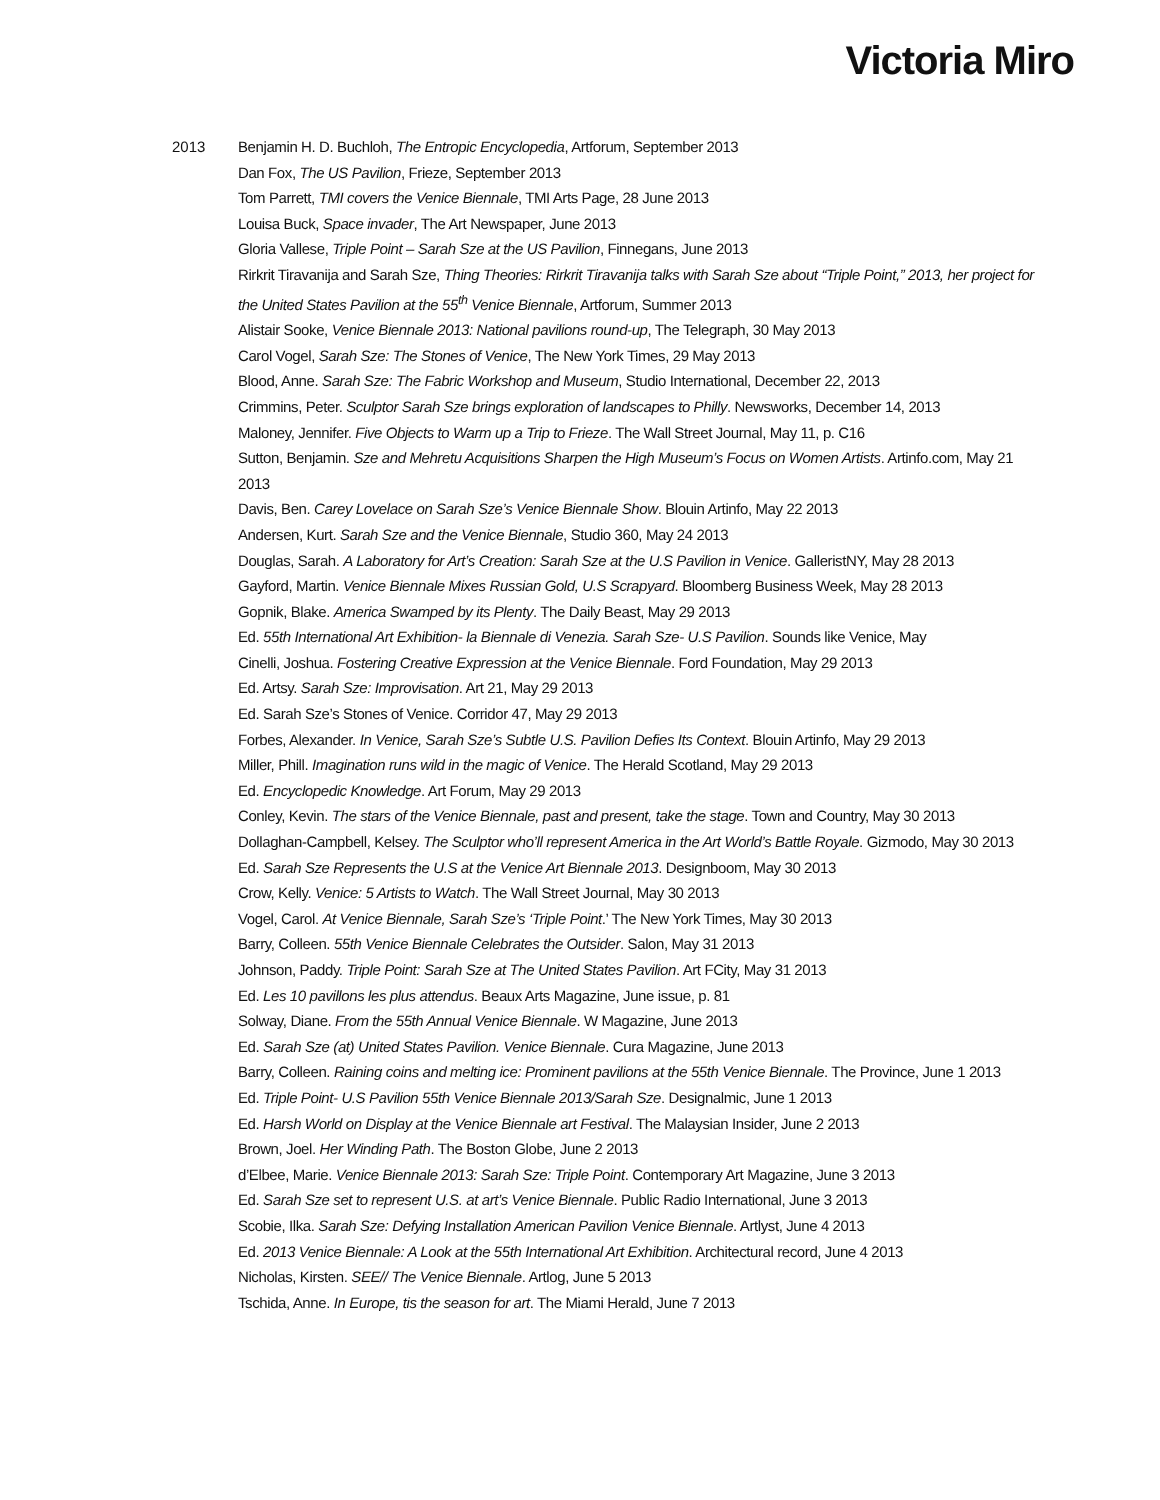Victoria Miro
2013 Benjamin H. D. Buchloh, The Entropic Encyclopedia, Artforum, September 2013
Dan Fox, The US Pavilion, Frieze, September 2013
Tom Parrett, TMI covers the Venice Biennale, TMI Arts Page, 28 June 2013
Louisa Buck, Space invader, The Art Newspaper, June 2013
Gloria Vallese, Triple Point – Sarah Sze at the US Pavilion, Finnegans, June 2013
Rirkrit Tiravanija and Sarah Sze, Thing Theories: Rirkrit Tiravanija talks with Sarah Sze about “Triple Point,” 2013, her project for the United States Pavilion at the 55<sup>th</sup> Venice Biennale, Artforum, Summer 2013
Alistair Sooke, Venice Biennale 2013: National pavilions round-up, The Telegraph, 30 May 2013
Carol Vogel, Sarah Sze: The Stones of Venice, The New York Times, 29 May 2013
Blood, Anne. Sarah Sze: The Fabric Workshop and Museum, Studio International, December 22, 2013
Crimmins, Peter. Sculptor Sarah Sze brings exploration of landscapes to Philly. Newsworks, December 14, 2013
Maloney, Jennifer. Five Objects to Warm up a Trip to Frieze. The Wall Street Journal, May 11, p. C16
Sutton, Benjamin. Sze and Mehretu Acquisitions Sharpen the High Museum’s Focus on Women Artists. Artinfo.com, May 21 2013
Davis, Ben. Carey Lovelace on Sarah Sze’s Venice Biennale Show. Blouin Artinfo, May 22 2013
Andersen, Kurt. Sarah Sze and the Venice Biennale, Studio 360, May 24 2013
Douglas, Sarah. A Laboratory for Art’s Creation: Sarah Sze at the U.S Pavilion in Venice. GalleristNY, May 28 2013
Gayford, Martin. Venice Biennale Mixes Russian Gold, U.S Scrapyard. Bloomberg Business Week, May 28 2013
Gopnik, Blake. America Swamped by its Plenty. The Daily Beast, May 29 2013
Ed. 55th International Art Exhibition- la Biennale di Venezia. Sarah Sze- U.S Pavilion. Sounds like Venice, May
Cinelli, Joshua. Fostering Creative Expression at the Venice Biennale. Ford Foundation, May 29 2013
Ed. Artsy. Sarah Sze: Improvisation. Art 21, May 29 2013
Ed. Sarah Sze’s Stones of Venice. Corridor 47, May 29 2013
Forbes, Alexander. In Venice, Sarah Sze’s Subtle U.S. Pavilion Defies Its Context. Blouin Artinfo, May 29 2013
Miller, Phill. Imagination runs wild in the magic of Venice. The Herald Scotland, May 29 2013
Ed. Encyclopedic Knowledge. Art Forum, May 29 2013
Conley, Kevin. The stars of the Venice Biennale, past and present, take the stage. Town and Country, May 30 2013
Dollaghan-Campbell, Kelsey. The Sculptor who’ll represent America in the Art World’s Battle Royale. Gizmodo, May 30 2013
Ed. Sarah Sze Represents the U.S at the Venice Art Biennale 2013. Designboom, May 30 2013
Crow, Kelly. Venice: 5 Artists to Watch. The Wall Street Journal, May 30 2013
Vogel, Carol. At Venice Biennale, Sarah Sze’s ‘Triple Point.’ The New York Times, May 30 2013
Barry, Colleen. 55th Venice Biennale Celebrates the Outsider. Salon, May 31 2013
Johnson, Paddy. Triple Point: Sarah Sze at The United States Pavilion. Art FCity, May 31 2013
Ed. Les 10 pavillons les plus attendus. Beaux Arts Magazine, June issue, p. 81
Solway, Diane. From the 55th Annual Venice Biennale. W Magazine, June 2013
Ed. Sarah Sze (at) United States Pavilion. Venice Biennale. Cura Magazine, June 2013
Barry, Colleen. Raining coins and melting ice: Prominent pavilions at the 55th Venice Biennale. The Province, June 1 2013
Ed. Triple Point- U.S Pavilion 55th Venice Biennale 2013/Sarah Sze. Designalmic, June 1 2013
Ed. Harsh World on Display at the Venice Biennale art Festival. The Malaysian Insider, June 2 2013
Brown, Joel. Her Winding Path. The Boston Globe, June 2 2013
d’Elbee, Marie. Venice Biennale 2013: Sarah Sze: Triple Point. Contemporary Art Magazine, June 3 2013
Ed. Sarah Sze set to represent U.S. at art’s Venice Biennale. Public Radio International, June 3 2013
Scobie, Ilka. Sarah Sze: Defying Installation American Pavilion Venice Biennale. Artlyst, June 4 2013
Ed. 2013 Venice Biennale: A Look at the 55th International Art Exhibition. Architectural record, June 4 2013
Nicholas, Kirsten. SEE// The Venice Biennale. Artlog, June 5 2013
Tschida, Anne. In Europe, tis the season for art. The Miami Herald, June 7 2013